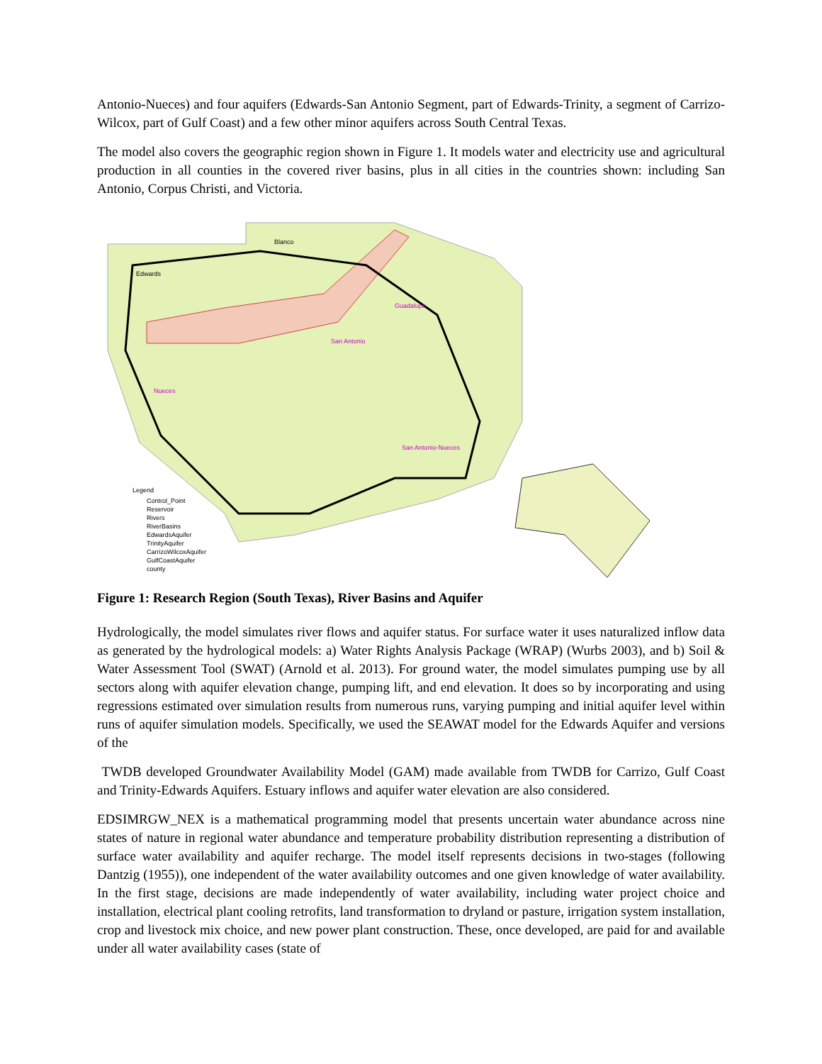Antonio-Nueces) and four aquifers (Edwards-San Antonio Segment, part of Edwards-Trinity, a segment of Carrizo-Wilcox, part of Gulf Coast) and a few other minor aquifers across South Central Texas.
The model also covers the geographic region shown in Figure 1. It models water and electricity use and agricultural production in all counties in the covered river basins, plus in all cities in the countries shown: including San Antonio, Corpus Christi, and Victoria.
Blanco
Edwards
San Antonio
Guadalupe
Nueces
San Antonio-Nueces
Legend
Control_Point
Reservoir
Rivers
RiverBasins
EdwardsAquifer
TrinityAquifer
CarrizoWilcoxAquifer
GulfCoastAquifer
county
Figure 1: Research Region (South Texas), River Basins and Aquifer
Hydrologically, the model simulates river flows and aquifer status. For surface water it uses naturalized inflow data as generated by the hydrological models: a) Water Rights Analysis Package (WRAP) (Wurbs 2003), and b) Soil & Water Assessment Tool (SWAT) (Arnold et al. 2013). For ground water, the model simulates pumping use by all sectors along with aquifer elevation change, pumping lift, and end elevation. It does so by incorporating and using regressions estimated over simulation results from numerous runs, varying pumping and initial aquifer level within runs of aquifer simulation models. Specifically, we used the SEAWAT model for the Edwards Aquifer and versions of the
TWDB developed Groundwater Availability Model (GAM) made available from TWDB for Carrizo, Gulf Coast and Trinity-Edwards Aquifers. Estuary inflows and aquifer water elevation are also considered.
EDSIMRGW_NEX is a mathematical programming model that presents uncertain water abundance across nine states of nature in regional water abundance and temperature probability distribution representing a distribution of surface water availability and aquifer recharge. The model itself represents decisions in two-stages (following Dantzig (1955)), one independent of the water availability outcomes and one given knowledge of water availability. In the first stage, decisions are made independently of water availability, including water project choice and installation, electrical plant cooling retrofits, land transformation to dryland or pasture, irrigation system installation, crop and livestock mix choice, and new power plant construction. These, once developed, are paid for and available under all water availability cases (state of